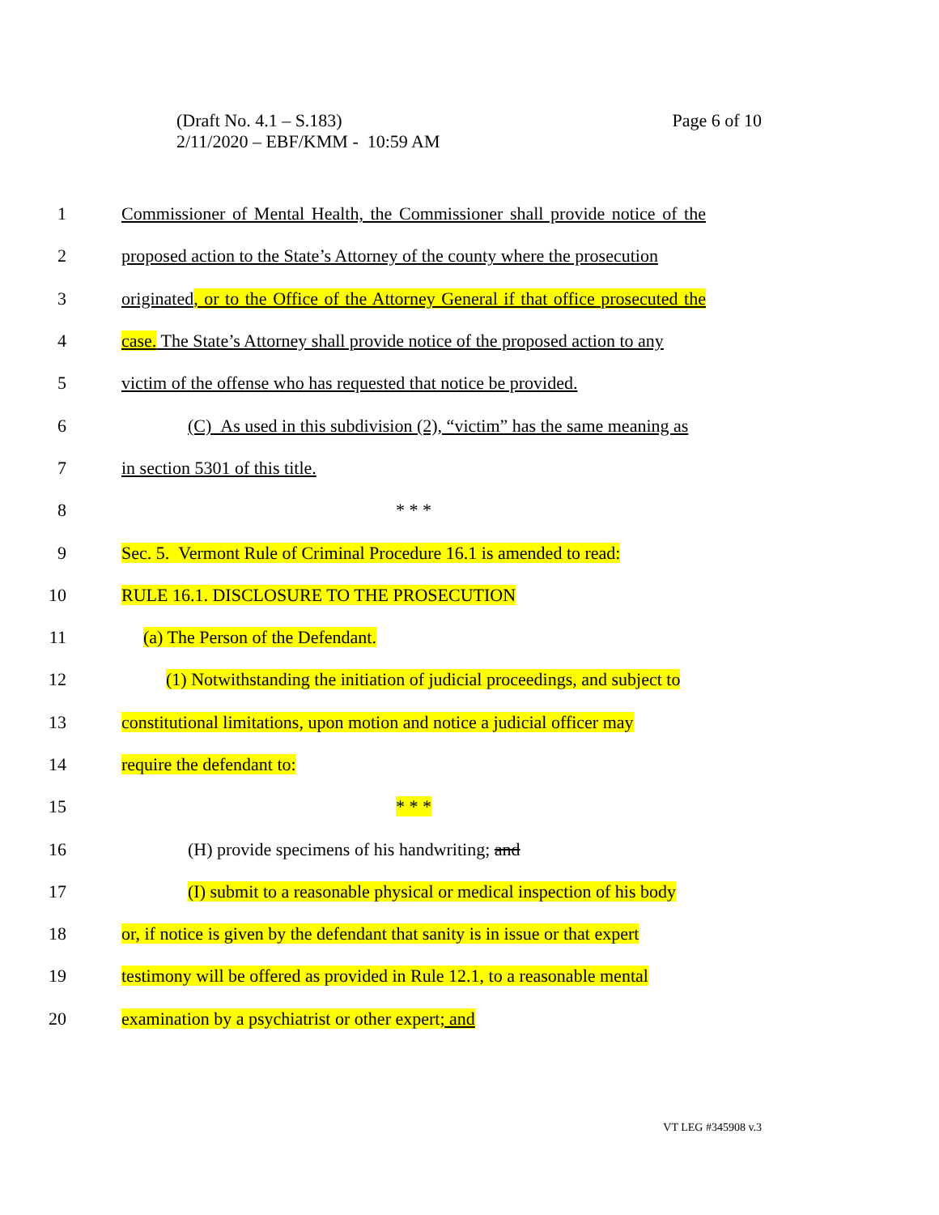Page 6 of 10 (Draft No. 4.1 – S.183)
2/11/2020 – EBF/KMM - 10:59 AM
1 Commissioner of Mental Health, the Commissioner shall provide notice of the
2 proposed action to the State’s Attorney of the county where the prosecution
3 originated, or to the Office of the Attorney General if that office prosecuted the
4 case. The State’s Attorney shall provide notice of the proposed action to any
5 victim of the offense who has requested that notice be provided.
6 (C) As used in this subdivision (2), “victim” has the same meaning as
7 in section 5301 of this title.
8 * * *
9 Sec. 5. Vermont Rule of Criminal Procedure 16.1 is amended to read:
10 RULE 16.1. DISCLOSURE TO THE PROSECUTION
11 (a) The Person of the Defendant.
12 (1) Notwithstanding the initiation of judicial proceedings, and subject to
13 constitutional limitations, upon motion and notice a judicial officer may
14 require the defendant to:
15 * * *
16 (H) provide specimens of his handwriting; and
17 (I) submit to a reasonable physical or medical inspection of his body
18 or, if notice is given by the defendant that sanity is in issue or that expert
19 testimony will be offered as provided in Rule 12.1, to a reasonable mental
20 examination by a psychiatrist or other expert; and
VT LEG #345908 v.3